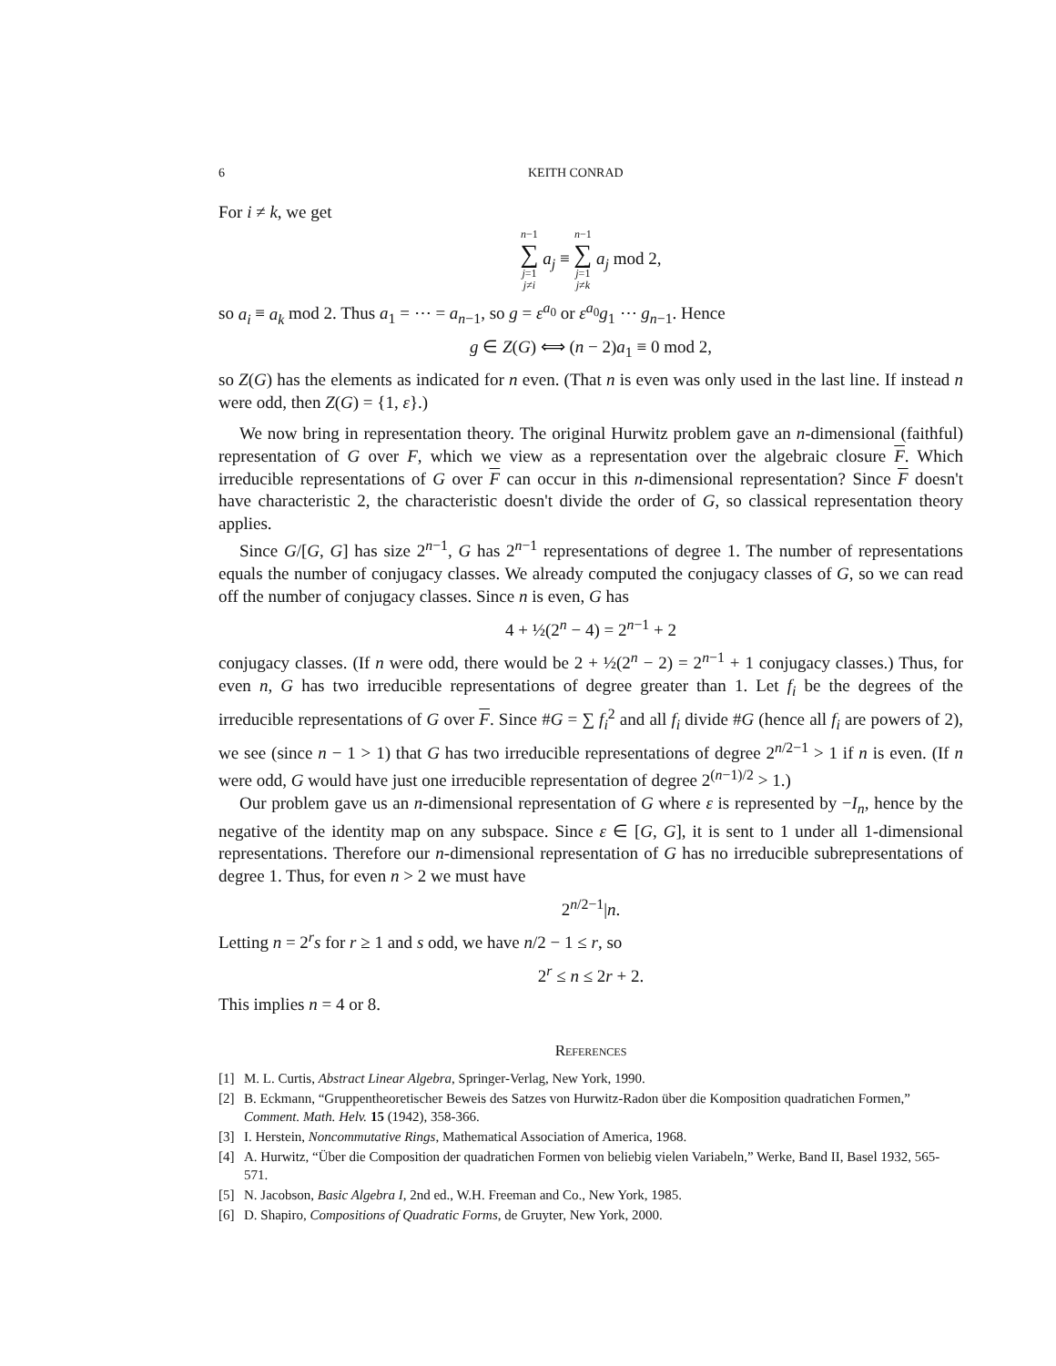6 KEITH CONRAD
For i ≠ k, we get
n−1 ∑ j=1
j≠i a<sub>j</sub> ≡ n−1 ∑ j=1
j≠k a<sub>j</sub> mod 2,
so a<sub>i</sub> ≡ a<sub>k</sub> mod 2. Thus a<sub>1</sub> = ⋯ = a<sub>n−1</sub>, so g = ε<sup>a<sub>0</sub></sup> or ε<sup>a<sub>0</sub></sup>g<sub>1</sub> ⋯ g<sub>n−1</sub>. Hence
g ∈ Z(G) ⟺ (n − 2)a<sub>1</sub> ≡ 0 mod 2,
so Z(G) has the elements as indicated for n even. (That n is even was only used in the last line. If instead n were odd, then Z(G) = {1, ε}.)
We now bring in representation theory. The original Hurwitz problem gave an n-dimensional (faithful) representation of G over F, which we view as a representation over the algebraic closure F. Which irreducible representations of G over F can occur in this n-dimensional representation? Since F doesn't have characteristic 2, the characteristic doesn't divide the order of G, so classical representation theory applies.
Since G/[G, G] has size 2<sup>n−1</sup>, G has 2<sup>n−1</sup> representations of degree 1. The number of representations equals the number of conjugacy classes. We already computed the conjugacy classes of G, so we can read off the number of conjugacy classes. Since n is even, G has
4 + ½(2<sup>n</sup> − 4) = 2<sup>n−1</sup> + 2
conjugacy classes. (If n were odd, there would be 2 + ½(2<sup>n</sup> − 2) = 2<sup>n−1</sup> + 1 conjugacy classes.) Thus, for even n, G has two irreducible representations of degree greater than 1. Let f<sub>i</sub> be the degrees of the irreducible representations of G over F. Since #G = ∑ f<sub>i</sub><sup>2</sup> and all f<sub>i</sub> divide #G (hence all f<sub>i</sub> are powers of 2), we see (since n − 1 > 1) that G has two irreducible representations of degree 2<sup>n/2−1</sup> > 1 if n is even. (If n were odd, G would have just one irreducible representation of degree 2<sup>(n−1)/2</sup> > 1.)
Our problem gave us an n-dimensional representation of G where ε is represented by −I<sub>n</sub>, hence by the negative of the identity map on any subspace. Since ε ∈ [G, G], it is sent to 1 under all 1-dimensional representations. Therefore our n-dimensional representation of G has no irreducible subrepresentations of degree 1. Thus, for even n > 2 we must have
2<sup>n/2−1</sup>|n.
Letting n = 2<sup>r</sup>s for r ≥ 1 and s odd, we have n/2 − 1 ≤ r, so
2<sup>r</sup> ≤ n ≤ 2r + 2.
This implies n = 4 or 8.
References
[1] M. L. Curtis, Abstract Linear Algebra, Springer-Verlag, New York, 1990.
[2] B. Eckmann, “Gruppentheoretischer Beweis des Satzes von Hurwitz-Radon über die Komposition quadratichen Formen,” Comment. Math. Helv. 15 (1942), 358-366.
[3] I. Herstein, Noncommutative Rings, Mathematical Association of America, 1968.
[4] A. Hurwitz, “Über die Composition der quadratichen Formen von beliebig vielen Variabeln,” Werke, Band II, Basel 1932, 565-571.
[5] N. Jacobson, Basic Algebra I, 2nd ed., W.H. Freeman and Co., New York, 1985.
[6] D. Shapiro, Compositions of Quadratic Forms, de Gruyter, New York, 2000.